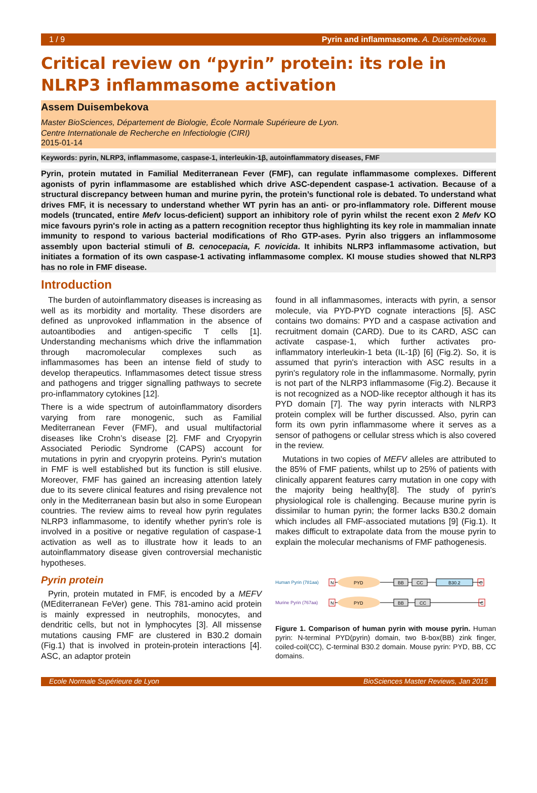1 / 9 Pyrin and inflammasome. A. Duisembekova.
Critical review on “pyrin” protein: its role in NLRP3 inflammasome activation
Assem Duisembekova
Master BioSciences, Département de Biologie, École Normale Supérieure de Lyon.
Centre Internationale de Recherche en Infectiologie (CIRI)
2015-01-14
Keywords: pyrin, NLRP3, inflammasome, caspase-1, interleukin-1β, autoinflammatory diseases, FMF
Pyrin, protein mutated in Familial Mediterranean Fever (FMF), can regulate inflammasome complexes. Different agonists of pyrin inflammasome are established which drive ASC-dependent caspase-1 activation. Because of a structural discrepancy between human and murine pyrin, the protein’s functional role is debated. To understand what drives FMF, it is necessary to understand whether WT pyrin has an anti- or pro-inflammatory role. Different mouse models (truncated, entire Mefv locus-deficient) support an inhibitory role of pyrin whilst the recent exon 2 Mefv KO mice favours pyrin's role in acting as a pattern recognition receptor thus highlighting its key role in mammalian innate immunity to respond to various bacterial modifications of Rho GTP-ases. Pyrin also triggers an inflammosome assembly upon bacterial stimuli of B. cenocepacia, F. novicida. It inhibits NLRP3 inflammasome activation, but initiates a formation of its own caspase-1 activating inflammasome complex. KI mouse studies showed that NLRP3 has no role in FMF disease.
Introduction
The burden of autoinflammatory diseases is increasing as well as its morbidity and mortality. These disorders are defined as unprovoked inflammation in the absence of autoantibodies and antigen-specific T cells [1]. Understanding mechanisms which drive the inflammation through macromolecular complexes such as inflammasomes has been an intense field of study to develop therapeutics. Inflammasomes detect tissue stress and pathogens and trigger signalling pathways to secrete pro-inflammatory cytokines [12].
There is a wide spectrum of autoinflammatory disorders varying from rare monogenic, such as Familial Mediterranean Fever (FMF), and usual multifactorial diseases like Crohn’s disease [2]. FMF and Cryopyrin Associated Periodic Syndrome (CAPS) account for mutations in pyrin and cryopyrin proteins. Pyrin's mutation in FMF is well established but its function is still elusive. Moreover, FMF has gained an increasing attention lately due to its severe clinical features and rising prevalence not only in the Mediterranean basin but also in some European countries. The review aims to reveal how pyrin regulates NLRP3 inflammasome, to identify whether pyrin's role is involved in a positive or negative regulation of caspase-1 activation as well as to illustrate how it leads to an autoinflammatory disease given controversial mechanistic hypotheses.
Pyrin protein
Pyrin, protein mutated in FMF, is encoded by a MEFV (MEditerranean FeVer) gene. This 781-amino acid protein is mainly expressed in neutrophils, monocytes, and dendritic cells, but not in lymphocytes [3]. All missense mutations causing FMF are clustered in B30.2 domain (Fig.1) that is involved in protein-protein interactions [4]. ASC, an adaptor protein
found in all inflammasomes, interacts with pyrin, a sensor molecule, via PYD-PYD cognate interactions [5]. ASC contains two domains: PYD and a caspase activation and recruitment domain (CARD). Due to its CARD, ASC can activate caspase-1, which further activates pro-inflammatory interleukin-1 beta (IL-1β) [6] (Fig.2). So, it is assumed that pyrin's interaction with ASC results in a pyrin's regulatory role in the inflammasome. Normally, pyrin is not part of the NLRP3 inflammasome (Fig.2). Because it is not recognized as a NOD-like receptor although it has its PYD domain [7]. The way pyrin interacts with NLRP3 protein complex will be further discussed. Also, pyrin can form its own pyrin inflammasome where it serves as a sensor of pathogens or cellular stress which is also covered in the review.
Mutations in two copies of MEFV alleles are attributed to the 85% of FMF patients, whilst up to 25% of patients with clinically apparent features carry mutation in one copy with the majority being healthy[8]. The study of pyrin's physiological role is challenging. Because murine pyrin is dissimilar to human pyrin; the former lacks B30.2 domain which includes all FMF-associated mutations [9] (Fig.1). It makes difficult to extrapolate data from the mouse pyrin to explain the molecular mechanisms of FMF pathogenesis.
Human Pyrin (781aa)
N
PYD
BB
CC
B30.2
C
Murine Pyrin (767aa)
N
PYD
BB
CC
C
Figure 1. Comparison of human pyrin with mouse pyrin. Human pyrin: N-terminal PYD(pyrin) domain, two B-box(BB) zink finger, coiled-coil(CC), C-terminal B30.2 domain. Mouse pyrin: PYD, BB, CC domains.
Ecole Normale Supérieure de Lyon BioSciences Master Reviews, Jan 2015